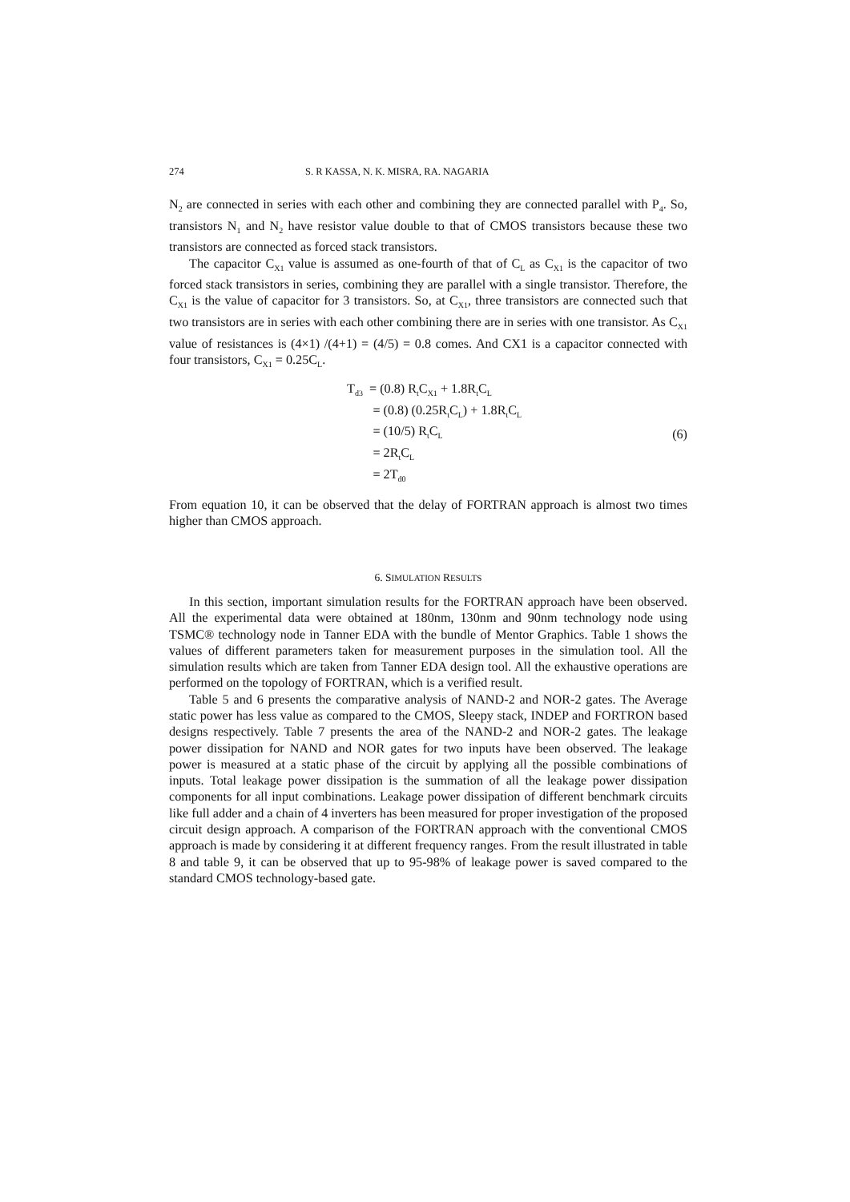274 S. R KASSA, N. K. MISRA, RA. NAGARIA
N<sub>2</sub> are connected in series with each other and combining they are connected parallel with P<sub>4</sub>. So, transistors N<sub>1</sub> and N<sub>2</sub> have resistor value double to that of CMOS transistors because these two transistors are connected as forced stack transistors.
The capacitor C<sub>X1</sub> value is assumed as one-fourth of that of C<sub>L</sub> as C<sub>X1</sub> is the capacitor of two forced stack transistors in series, combining they are parallel with a single transistor. Therefore, the C<sub>X1</sub> is the value of capacitor for 3 transistors. So, at C<sub>X1</sub>, three transistors are connected such that two transistors are in series with each other combining there are in series with one transistor. As C<sub>X1</sub> value of resistances is (4×1) /(4+1) = (4/5) = 0.8 comes. And CX1 is a capacitor connected with four transistors, C<sub>X1</sub> = 0.25C<sub>L</sub>.
T<sub>d3</sub> = (0.8) R<sub>t</sub>C<sub>X1</sub> + 1.8R<sub>t</sub>C<sub>L</sub>
= (0.8) (0.25R<sub>t</sub>C<sub>L</sub>) + 1.8R<sub>t</sub>C<sub>L</sub>
= (10/5) R<sub>t</sub>C<sub>L</sub>
= 2R<sub>t</sub>C<sub>L</sub>
= 2T<sub>d0</sub>
(6)
From equation 10, it can be observed that the delay of FORTRAN approach is almost two times higher than CMOS approach.
6. SIMULATION RESULTS
In this section, important simulation results for the FORTRAN approach have been observed. All the experimental data were obtained at 180nm, 130nm and 90nm technology node using TSMC® technology node in Tanner EDA with the bundle of Mentor Graphics. Table 1 shows the values of different parameters taken for measurement purposes in the simulation tool. All the simulation results which are taken from Tanner EDA design tool. All the exhaustive operations are performed on the topology of FORTRAN, which is a verified result.
Table 5 and 6 presents the comparative analysis of NAND-2 and NOR-2 gates. The Average static power has less value as compared to the CMOS, Sleepy stack, INDEP and FORTRON based designs respectively. Table 7 presents the area of the NAND-2 and NOR-2 gates. The leakage power dissipation for NAND and NOR gates for two inputs have been observed. The leakage power is measured at a static phase of the circuit by applying all the possible combinations of inputs. Total leakage power dissipation is the summation of all the leakage power dissipation components for all input combinations. Leakage power dissipation of different benchmark circuits like full adder and a chain of 4 inverters has been measured for proper investigation of the proposed circuit design approach. A comparison of the FORTRAN approach with the conventional CMOS approach is made by considering it at different frequency ranges. From the result illustrated in table 8 and table 9, it can be observed that up to 95-98% of leakage power is saved compared to the standard CMOS technology-based gate.